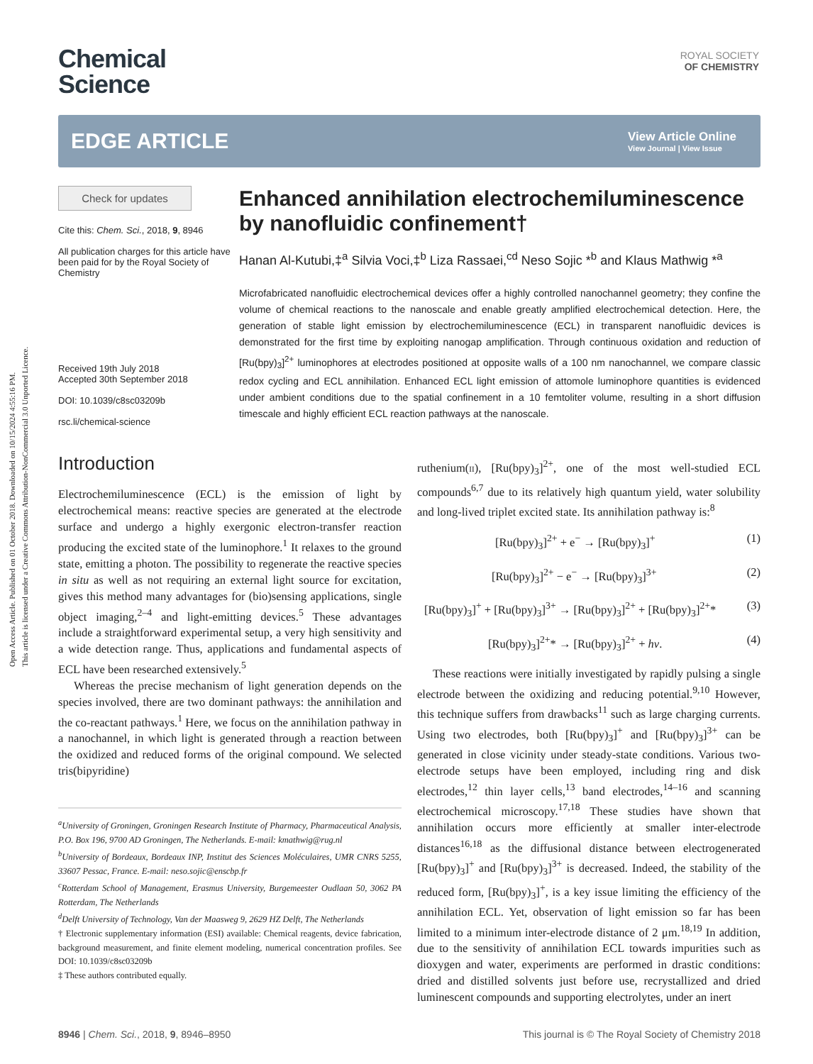Open Access Article. Published on 01 October 2018. Downloaded on 10/15/2024 4:55:16 PM.
This article is licensed under a Creative Commons Attribution-NonCommercial 3.0 Unported Licence.
ROYAL SOCIETY
OF CHEMISTRY
Chemical
Science
EDGE ARTICLE
View Article Online
View Journal | View Issue
Check for updates
Cite this: Chem. Sci., 2018, 9, 8946
All publication charges for this article have been paid for by the Royal Society of Chemistry
Received 19th July 2018
Accepted 30th September 2018
DOI: 10.1039/c8sc03209b
rsc.li/chemical-science
Enhanced annihilation electrochemiluminescence by nanofluidic confinement†
Hanan Al-Kutubi,‡<sup>a</sup> Silvia Voci,‡<sup>b</sup> Liza Rassaei,<sup>cd</sup> Neso Sojic *<sup>b</sup> and Klaus Mathwig *<sup>a</sup>
Microfabricated nanofluidic electrochemical devices offer a highly controlled nanochannel geometry; they confine the volume of chemical reactions to the nanoscale and enable greatly amplified electrochemical detection. Here, the generation of stable light emission by electrochemiluminescence (ECL) in transparent nanofluidic devices is demonstrated for the first time by exploiting nanogap amplification. Through continuous oxidation and reduction of [Ru(bpy)<sub>3</sub>]<sup>2+</sup> luminophores at electrodes positioned at opposite walls of a 100 nm nanochannel, we compare classic redox cycling and ECL annihilation. Enhanced ECL light emission of attomole luminophore quantities is evidenced under ambient conditions due to the spatial confinement in a 10 femtoliter volume, resulting in a short diffusion timescale and highly efficient ECL reaction pathways at the nanoscale.
Introduction
Electrochemiluminescence (ECL) is the emission of light by electrochemical means: reactive species are generated at the electrode surface and undergo a highly exergonic electron-transfer reaction producing the excited state of the luminophore.<sup>1</sup> It relaxes to the ground state, emitting a photon. The possibility to regenerate the reactive species in situ as well as not requiring an external light source for excitation, gives this method many advantages for (bio)sensing applications, single object imaging,<sup>2–4</sup> and light-emitting devices.<sup>5</sup> These advantages include a straightforward experimental setup, a very high sensitivity and a wide detection range. Thus, applications and fundamental aspects of ECL have been researched extensively.<sup>5</sup>
Whereas the precise mechanism of light generation depends on the species involved, there are two dominant pathways: the annihilation and the co-reactant pathways.<sup>1</sup> Here, we focus on the annihilation pathway in a nanochannel, in which light is generated through a reaction between the oxidized and reduced forms of the original compound. We selected tris(bipyridine)
<sup>a</sup> University of Groningen, Groningen Research Institute of Pharmacy, Pharmaceutical Analysis, P.O. Box 196, 9700 AD Groningen, The Netherlands. E-mail: kmathwig@rug.nl
<sup>b</sup>University of Bordeaux, Bordeaux INP, Institut des Sciences Moléculaires, UMR CNRS 5255, 33607 Pessac, France. E-mail: neso.sojic@enscbp.fr
<sup>c</sup>Rotterdam School of Management, Erasmus University, Burgemeester Oudlaan 50, 3062 PA Rotterdam, The Netherlands
<sup>d</sup>Delft University of Technology, Van der Maasweg 9, 2629 HZ Delft, The Netherlands
† Electronic supplementary information (ESI) available: Chemical reagents, device fabrication, background measurement, and finite element modeling, numerical concentration profiles. See DOI: 10.1039/c8sc03209b
‡ These authors contributed equally.
ruthenium(II), [Ru(bpy)<sub>3</sub>]<sup>2+</sup>, one of the most well-studied ECL compounds<sup>6,7</sup> due to its relatively high quantum yield, water solubility and long-lived triplet excited state. Its annihilation pathway is:<sup>8</sup>
[Ru(bpy)<sub>3</sub>]<sup>2+</sup> + e<sup>−</sup> → [Ru(bpy)<sub>3</sub>]<sup>+</sup> (1)
[Ru(bpy)<sub>3</sub>]<sup>2+</sup> − e<sup>−</sup> → [Ru(bpy)<sub>3</sub>]<sup>3+</sup> (2)
[Ru(bpy)<sub>3</sub>]<sup>+</sup> + [Ru(bpy)<sub>3</sub>]<sup>3+</sup> → [Ru(bpy)<sub>3</sub>]<sup>2+</sup> + [Ru(bpy)<sub>3</sub>]<sup>2+</sup>* (3)
[Ru(bpy)<sub>3</sub>]<sup>2+</sup>* → [Ru(bpy)<sub>3</sub>]<sup>2+</sup> + hν. (4)
These reactions were initially investigated by rapidly pulsing a single electrode between the oxidizing and reducing potential.<sup>9,10</sup> However, this technique suffers from drawbacks<sup>11</sup> such as large charging currents. Using two electrodes, both [Ru(bpy)<sub>3</sub>]<sup>+</sup> and [Ru(bpy)<sub>3</sub>]<sup>3+</sup> can be generated in close vicinity under steady-state conditions. Various two-electrode setups have been employed, including ring and disk electrodes,<sup>12</sup> thin layer cells,<sup>13</sup> band electrodes,<sup>14–16</sup> and scanning electrochemical microscopy.<sup>17,18</sup> These studies have shown that annihilation occurs more efficiently at smaller inter-electrode distances<sup>16,18</sup> as the diffusional distance between electrogenerated [Ru(bpy)<sub>3</sub>]<sup>+</sup> and [Ru(bpy)<sub>3</sub>]<sup>3+</sup> is decreased. Indeed, the stability of the reduced form, [Ru(bpy)<sub>3</sub>]<sup>+</sup>, is a key issue limiting the efficiency of the annihilation ECL. Yet, observation of light emission so far has been limited to a minimum inter-electrode distance of 2 μm.<sup>18,19</sup> In addition, due to the sensitivity of annihilation ECL towards impurities such as dioxygen and water, experiments are performed in drastic conditions: dried and distilled solvents just before use, recrystallized and dried luminescent compounds and supporting electrolytes, under an inert
8946 | Chem. Sci., 2018, 9, 8946–8950 This journal is © The Royal Society of Chemistry 2018